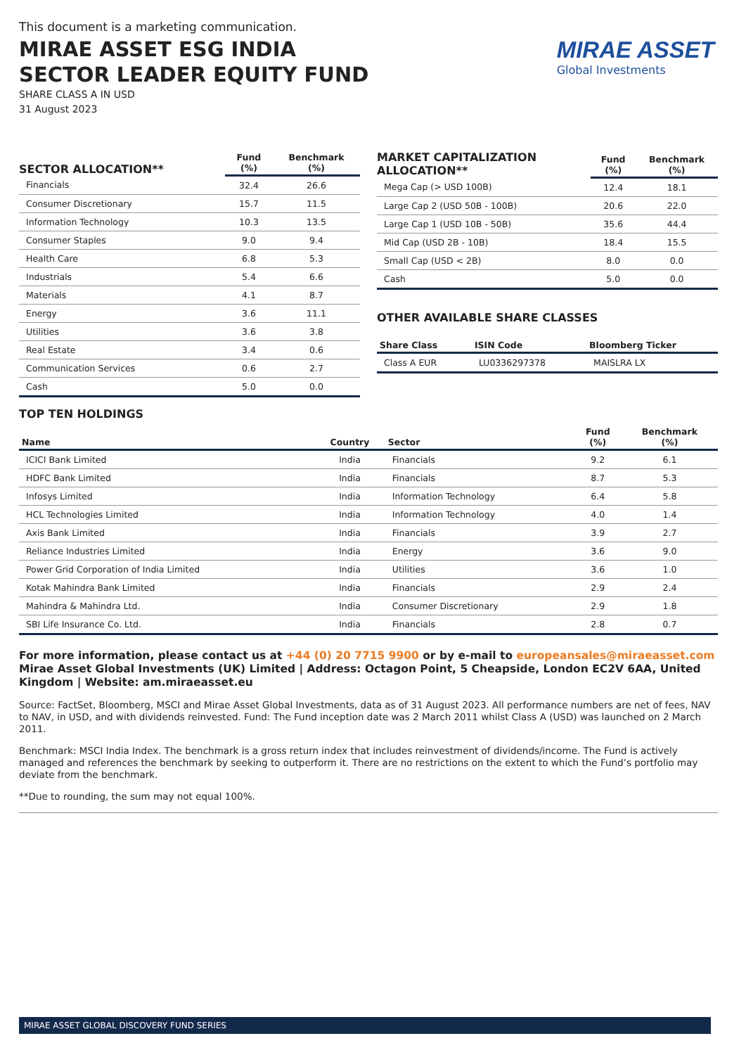This document is a marketing communication.
MIRAE ASSET ESG INDIA
SECTOR LEADER EQUITY FUND
SHARE CLASS A IN USD
31 August 2023
MIRAE ASSET
Global Investments
| SECTOR ALLOCATION** | Fund (%) | Benchmark (%) |
| --- | --- | --- |
| Financials | 32.4 | 26.6 |
| Consumer Discretionary | 15.7 | 11.5 |
| Information Technology | 10.3 | 13.5 |
| Consumer Staples | 9.0 | 9.4 |
| Health Care | 6.8 | 5.3 |
| Industrials | 5.4 | 6.6 |
| Materials | 4.1 | 8.7 |
| Energy | 3.6 | 11.1 |
| Utilities | 3.6 | 3.8 |
| Real Estate | 3.4 | 0.6 |
| Communication Services | 0.6 | 2.7 |
| Cash | 5.0 | 0.0 |
| MARKET CAPITALIZATION ALLOCATION** | Fund (%) | Benchmark (%) |
| --- | --- | --- |
| Mega Cap (> USD 100B) | 12.4 | 18.1 |
| Large Cap 2 (USD 50B - 100B) | 20.6 | 22.0 |
| Large Cap 1 (USD 10B - 50B) | 35.6 | 44.4 |
| Mid Cap (USD 2B - 10B) | 18.4 | 15.5 |
| Small Cap (USD < 2B) | 8.0 | 0.0 |
| Cash | 5.0 | 0.0 |
OTHER AVAILABLE SHARE CLASSES
| Share Class | ISIN Code | Bloomberg Ticker |
| --- | --- | --- |
| Class A EUR | LU0336297378 | MAISLRA LX |
TOP TEN HOLDINGS
| Name | Country | Sector | Fund (%) | Benchmark (%) |
| --- | --- | --- | --- | --- |
| ICICI Bank Limited | India | Financials | 9.2 | 6.1 |
| HDFC Bank Limited | India | Financials | 8.7 | 5.3 |
| Infosys Limited | India | Information Technology | 6.4 | 5.8 |
| HCL Technologies Limited | India | Information Technology | 4.0 | 1.4 |
| Axis Bank Limited | India | Financials | 3.9 | 2.7 |
| Reliance Industries Limited | India | Energy | 3.6 | 9.0 |
| Power Grid Corporation of India Limited | India | Utilities | 3.6 | 1.0 |
| Kotak Mahindra Bank Limited | India | Financials | 2.9 | 2.4 |
| Mahindra & Mahindra Ltd. | India | Consumer Discretionary | 2.9 | 1.8 |
| SBI Life Insurance Co. Ltd. | India | Financials | 2.8 | 0.7 |
For more information, please contact us at +44 (0) 20 7715 9900 or by e-mail to europeansales@miraeasset.com
Mirae Asset Global Investments (UK) Limited | Address: Octagon Point, 5 Cheapside, London EC2V 6AA, United Kingdom | Website: am.miraeasset.eu
Source: FactSet, Bloomberg, MSCI and Mirae Asset Global Investments, data as of 31 August 2023. All performance numbers are net of fees, NAV to NAV, in USD, and with dividends reinvested. Fund: The Fund inception date was 2 March 2011 whilst Class A (USD) was launched on 2 March 2011.
Benchmark: MSCI India Index. The benchmark is a gross return index that includes reinvestment of dividends/income. The Fund is actively managed and references the benchmark by seeking to outperform it. There are no restrictions on the extent to which the Fund’s portfolio may deviate from the benchmark.
**Due to rounding, the sum may not equal 100%.
MIRAE ASSET GLOBAL DISCOVERY FUND SERIES